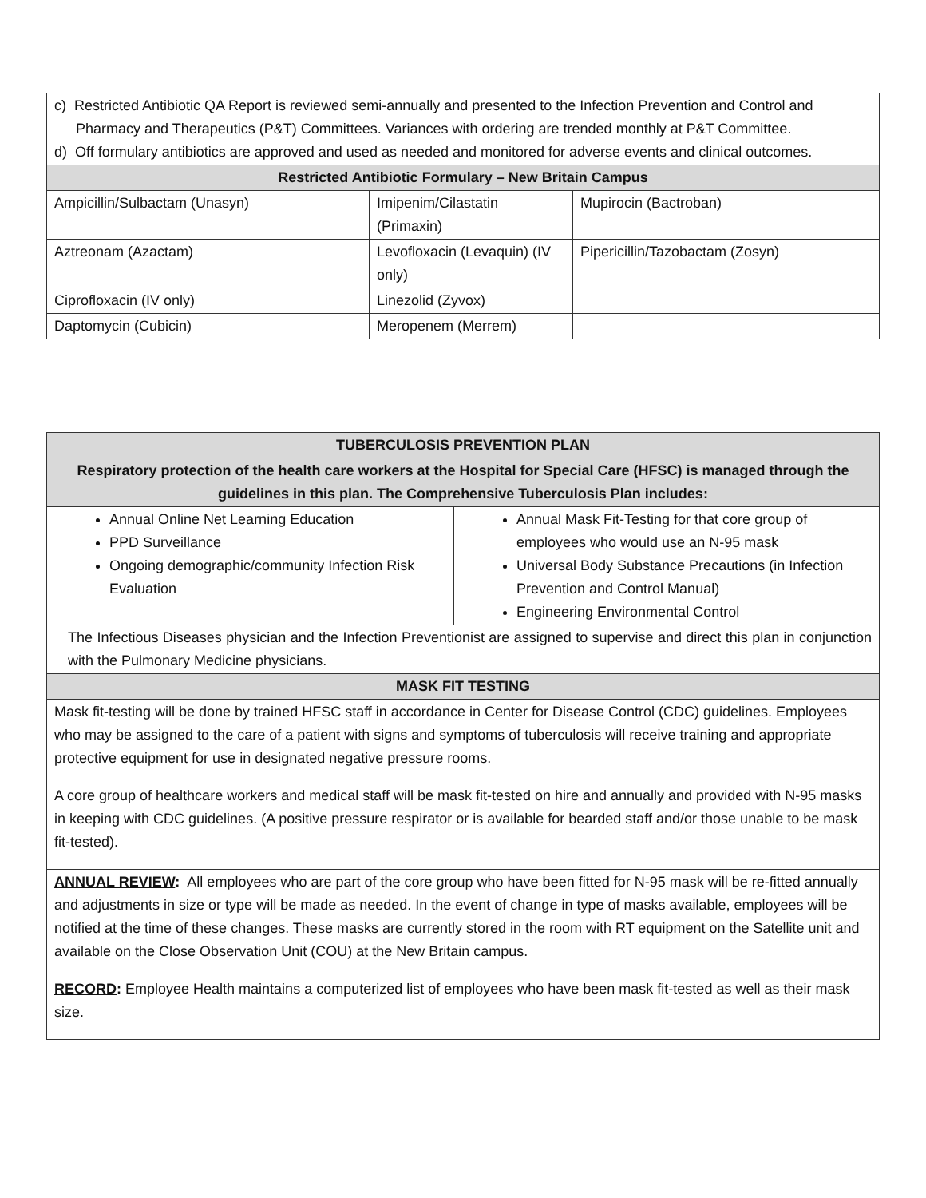| c) Restricted Antibiotic QA Report is reviewed semi-annually and presented to the Infection Prevention and Control and Pharmacy and Therapeutics (P&T) Committees. Variances with ordering are trended monthly at P&T Committee. d) Off formulary antibiotics are approved and used as needed and monitored for adverse events and clinical outcomes. | | |
| Restricted Antibiotic Formulary – New Britain Campus | | |
| Ampicillin/Sulbactam (Unasyn) | Imipenim/Cilastatin (Primaxin) | Mupirocin (Bactroban) |
| Aztreonam (Azactam) | Levofloxacin (Levaquin) (IV only) | Pipericillin/Tazobactam (Zosyn) |
| Ciprofloxacin (IV only) | Linezolid (Zyvox) | |
| Daptomycin (Cubicin) | Meropenem (Merrem) | |
| TUBERCULOSIS PREVENTION PLAN | |
| --- | --- |
| Respiratory protection of the health care workers at the Hospital for Special Care (HFSC) is managed through the guidelines in this plan. The Comprehensive Tuberculosis Plan includes: | |
| Annual Online Net Learning Education PPD Surveillance Ongoing demographic/community Infection Risk Evaluation | Annual Mask Fit-Testing for that core group of employees who would use an N-95 mask Universal Body Substance Precautions (in Infection Prevention and Control Manual) Engineering Environmental Control |
| The Infectious Diseases physician and the Infection Preventionist are assigned to supervise and direct this plan in conjunction with the Pulmonary Medicine physicians. | |
| MASK FIT TESTING | |
| Mask fit-testing will be done by trained HFSC staff in accordance in Center for Disease Control (CDC) guidelines. Employees who may be assigned to the care of a patient with signs and symptoms of tuberculosis will receive training and appropriate protective equipment for use in designated negative pressure rooms. A core group of healthcare workers and medical staff will be mask fit-tested on hire and annually and provided with N-95 masks in keeping with CDC guidelines. (A positive pressure respirator or is available for bearded staff and/or those unable to be mask fit-tested). | |
| ANNUAL REVIEW : All employees who are part of the core group who have been fitted for N-95 mask will be re-fitted annually and adjustments in size or type will be made as needed. In the event of change in type of masks available, employees will be notified at the time of these changes. These masks are currently stored in the room with RT equipment on the Satellite unit and available on the Close Observation Unit (COU) at the New Britain campus. RECORD : Employee Health maintains a computerized list of employees who have been mask fit-tested as well as their mask size. | |